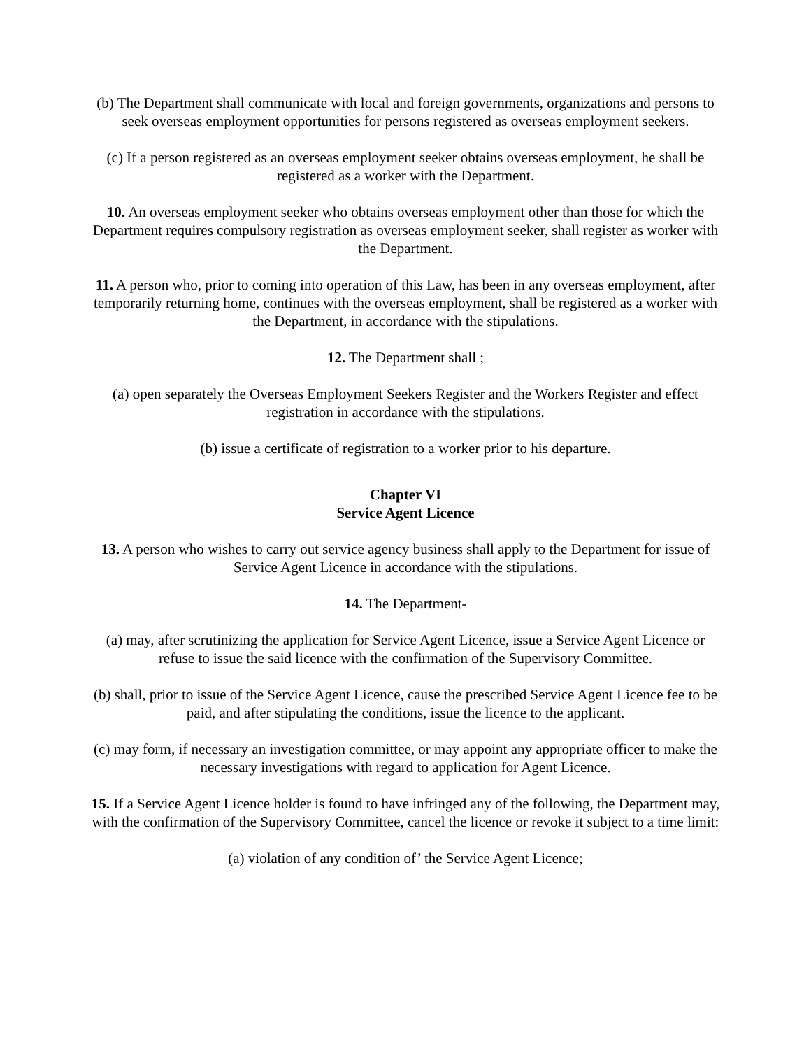(b) The Department shall communicate with local and foreign governments, organizations and persons to seek overseas employment opportunities for persons registered as overseas employment seekers.
(c) If a person registered as an overseas employment seeker obtains overseas employment, he shall be registered as a worker with the Department.
10. An overseas employment seeker who obtains overseas employment other than those for which the Department requires compulsory registration as overseas employment seeker, shall register as worker with the Department.
11. A person who, prior to coming into operation of this Law, has been in any overseas employment, after temporarily returning home, continues with the overseas employment, shall be registered as a worker with the Department, in accordance with the stipulations.
12. The Department shall ;
(a) open separately the Overseas Employment Seekers Register and the Workers Register and effect registration in accordance with the stipulations.
(b) issue a certificate of registration to a worker prior to his departure.
Chapter VI
Service Agent Licence
13. A person who wishes to carry out service agency business shall apply to the Department for issue of Service Agent Licence in accordance with the stipulations.
14. The Department-
(a) may, after scrutinizing the application for Service Agent Licence, issue a Service Agent Licence or refuse to issue the said licence with the confirmation of the Supervisory Committee.
(b) shall, prior to issue of the Service Agent Licence, cause the prescribed Service Agent Licence fee to be paid, and after stipulating the conditions, issue the licence to the applicant.
(c) may form, if necessary an investigation committee, or may appoint any appropriate officer to make the necessary investigations with regard to application for Agent Licence.
15. If a Service Agent Licence holder is found to have infringed any of the following, the Department may, with the confirmation of the Supervisory Committee, cancel the licence or revoke it subject to a time limit:
(a) violation of any condition of’ the Service Agent Licence;